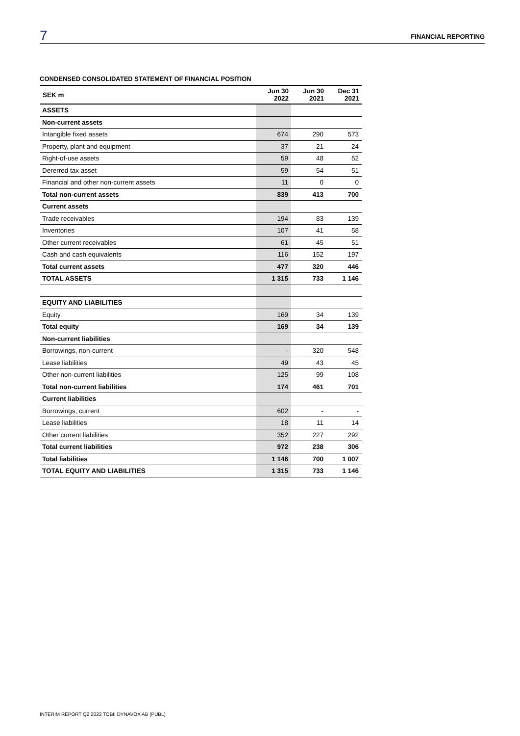7 FINANCIAL REPORTING
CONDENSED CONSOLIDATED STATEMENT OF FINANCIAL POSITION
| SEK m | Jun 30 2022 | Jun 30 2021 | Dec 31 2021 |
| --- | --- | --- | --- |
| ASSETS | | | |
| Non-current assets | | | |
| Intangible fixed assets | 674 | 290 | 573 |
| Property, plant and equipment | 37 | 21 | 24 |
| Right-of-use assets | 59 | 48 | 52 |
| Dererred tax asset | 59 | 54 | 51 |
| Financial and other non-current assets | 11 | 0 | 0 |
| Total non-current assets | 839 | 413 | 700 |
| Current assets | | | |
| Trade receivables | 194 | 83 | 139 |
| Inventories | 107 | 41 | 58 |
| Other current receivables | 61 | 45 | 51 |
| Cash and cash equivalents | 116 | 152 | 197 |
| Total current assets | 477 | 320 | 446 |
| TOTAL ASSETS | 1 315 | 733 | 1 146 |
| EQUITY AND LIABILITIES | | | |
| Equity | 169 | 34 | 139 |
| Total equity | 169 | 34 | 139 |
| Non-current liabilities | | | |
| Borrowings, non-current | - | 320 | 548 |
| Lease liabilities | 49 | 43 | 45 |
| Other non-current liabilities | 125 | 99 | 108 |
| Total non-current liabilities | 174 | 461 | 701 |
| Current liabilities | | | |
| Borrowings, current | 602 | - | - |
| Lease liabilities | 18 | 11 | 14 |
| Other current liabilities | 352 | 227 | 292 |
| Total current liabilities | 972 | 238 | 306 |
| Total liabilities | 1 146 | 700 | 1 007 |
| TOTAL EQUITY AND LIABILITIES | 1 315 | 733 | 1 146 |
INTERIM REPORT Q2 2022 TOBII DYNAVOX AB (PUBL)